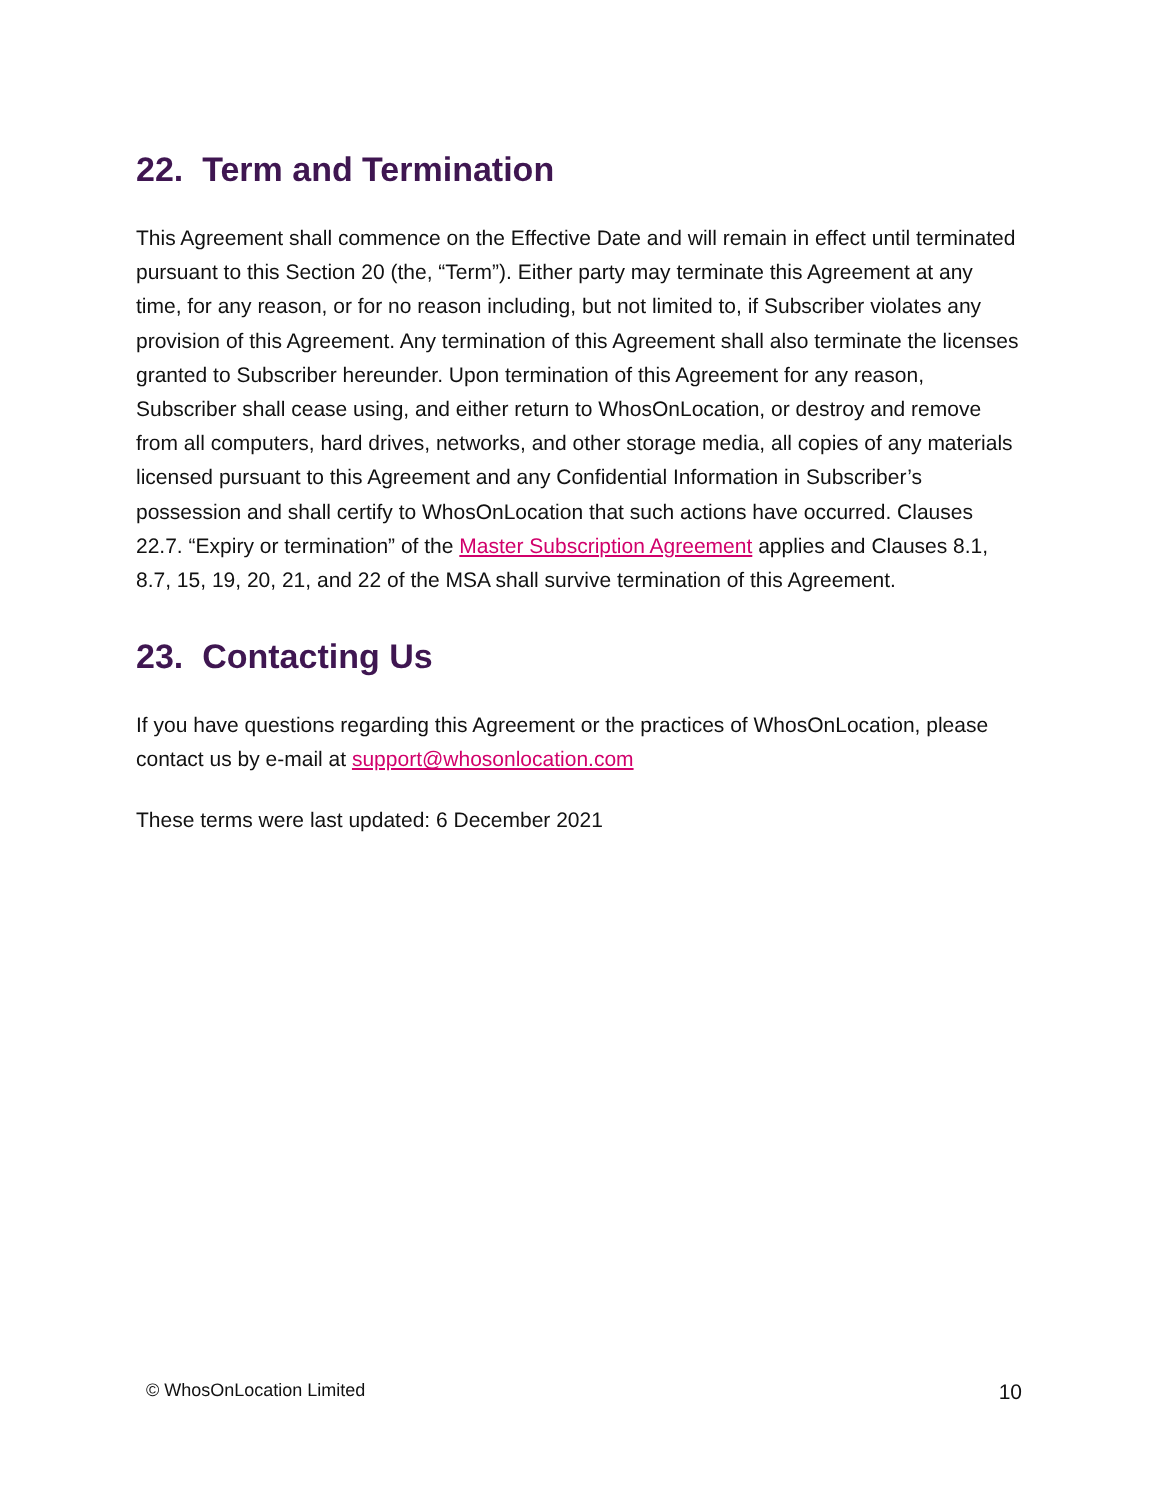22. Term and Termination
This Agreement shall commence on the Effective Date and will remain in effect until terminated pursuant to this Section 20 (the, “Term”). Either party may terminate this Agreement at any time, for any reason, or for no reason including, but not limited to, if Subscriber violates any provision of this Agreement. Any termination of this Agreement shall also terminate the licenses granted to Subscriber hereunder. Upon termination of this Agreement for any reason, Subscriber shall cease using, and either return to WhosOnLocation, or destroy and remove from all computers, hard drives, networks, and other storage media, all copies of any materials licensed pursuant to this Agreement and any Confidential Information in Subscriber’s possession and shall certify to WhosOnLocation that such actions have occurred. Clauses 22.7. “Expiry or termination” of the Master Subscription Agreement applies and Clauses 8.1, 8.7, 15, 19, 20, 21, and 22 of the MSA shall survive termination of this Agreement.
23. Contacting Us
If you have questions regarding this Agreement or the practices of WhosOnLocation, please contact us by e-mail at support@whosonlocation.com
These terms were last updated: 6 December 2021
© WhosOnLocation Limited 10